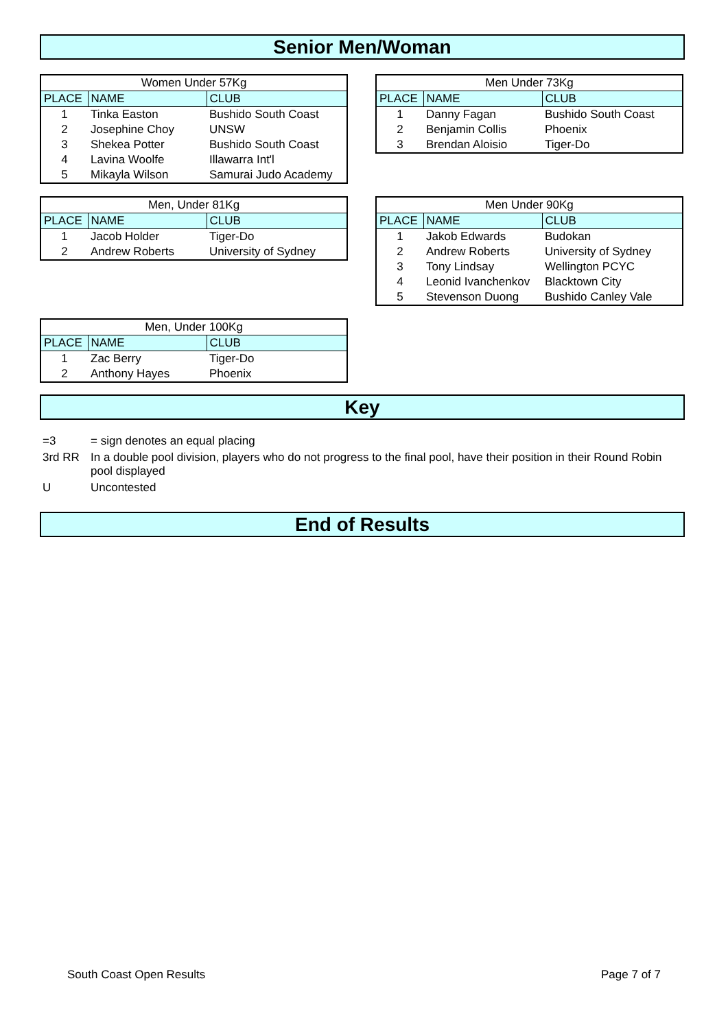Senior Men/Woman
| Women Under 57Kg | | |
| --- | --- | --- |
| PLACE | NAME | CLUB |
| 1 | Tinka Easton | Bushido South Coast |
| 2 | Josephine Choy | UNSW |
| 3 | Shekea Potter | Bushido South Coast |
| 4 | Lavina Woolfe | Illawarra Int'l |
| 5 | Mikayla Wilson | Samurai Judo Academy |
| Men Under 73Kg | | |
| --- | --- | --- |
| PLACE | NAME | CLUB |
| 1 | Danny Fagan | Bushido South Coast |
| 2 | Benjamin Collis | Phoenix |
| 3 | Brendan Aloisio | Tiger-Do |
| Men, Under 81Kg | | |
| --- | --- | --- |
| PLACE | NAME | CLUB |
| 1 | Jacob Holder | Tiger-Do |
| 2 | Andrew Roberts | University of Sydney |
| Men Under 90Kg | | |
| --- | --- | --- |
| PLACE | NAME | CLUB |
| 1 | Jakob Edwards | Budokan |
| 2 | Andrew Roberts | University of Sydney |
| 3 | Tony Lindsay | Wellington PCYC |
| 4 | Leonid Ivanchenkov | Blacktown City |
| 5 | Stevenson Duong | Bushido Canley Vale |
| Men, Under 100Kg | | |
| --- | --- | --- |
| PLACE | NAME | CLUB |
| 1 | Zac Berry | Tiger-Do |
| 2 | Anthony Hayes | Phoenix |
Key
=3 = sign denotes an equal placing
3rd RR In a double pool division, players who do not progress to the final pool, have their position in their Round Robin pool displayed
U Uncontested
End of Results
South Coast Open Results Page 7 of 7